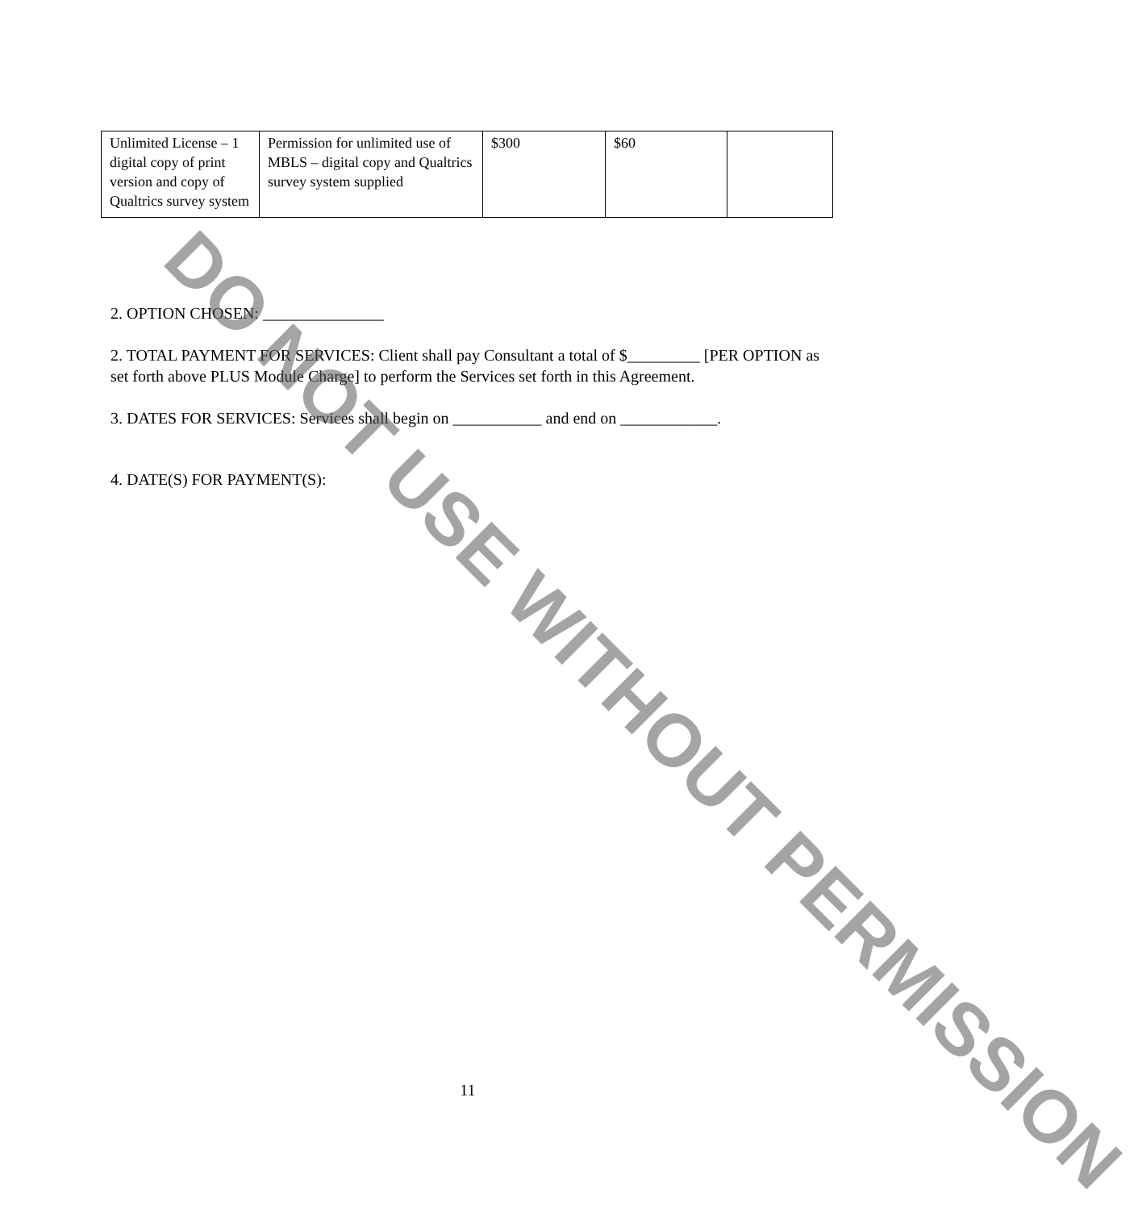| Unlimited License – 1 digital copy of print version and copy of Qualtrics survey system | Permission for unlimited use of MBLS – digital copy and Qualtrics survey system supplied | $300 | $60 | |
2. OPTION CHOSEN: _______________
2. TOTAL PAYMENT FOR SERVICES: Client shall pay Consultant a total of $_________ [PER OPTION as set forth above PLUS Module Charge] to perform the Services set forth in this Agreement.
3. DATES FOR SERVICES: Services shall begin on ___________ and end on ____________.
4. DATE(S) FOR PAYMENT(S):
11
DO NOT USE WITHOUT PERMISSION